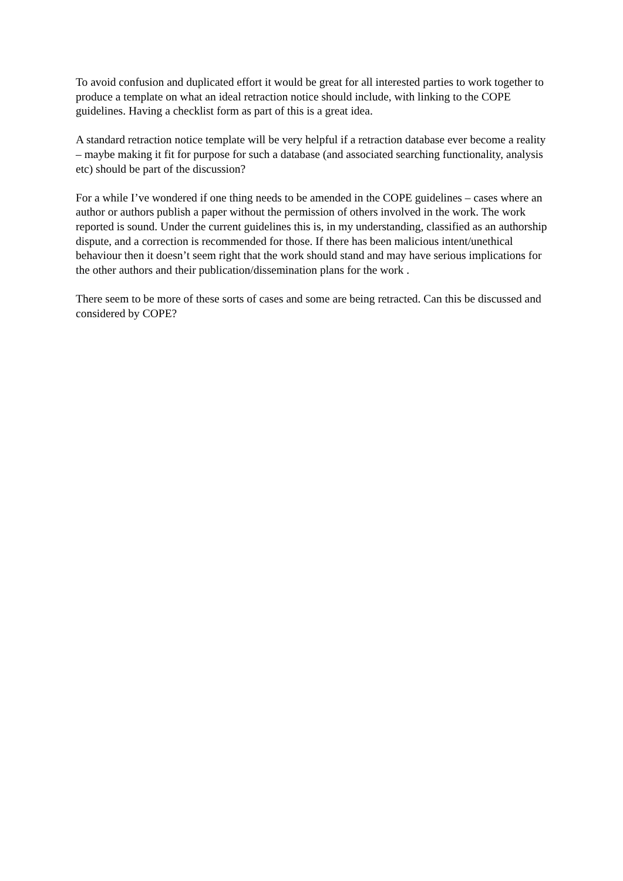To avoid confusion and duplicated effort it would be great for all interested parties to work together to produce a template on what an ideal retraction notice should include, with linking to the COPE guidelines. Having a checklist form as part of this is a great idea.
A standard retraction notice template will be very helpful if a retraction database ever become a reality – maybe making it fit for purpose for such a database (and associated searching functionality, analysis etc) should be part of the discussion?
For a while I’ve wondered if one thing needs to be amended in the COPE guidelines – cases where an author or authors publish a paper without the permission of others involved in the work. The work reported is sound. Under the current guidelines this is, in my understanding, classified as an authorship dispute, and a correction is recommended for those. If there has been malicious intent/unethical behaviour then it doesn’t seem right that the work should stand and may have serious implications for the other authors and their publication/dissemination plans for the work .
There seem to be more of these sorts of cases and some are being retracted. Can this be discussed and considered by COPE?